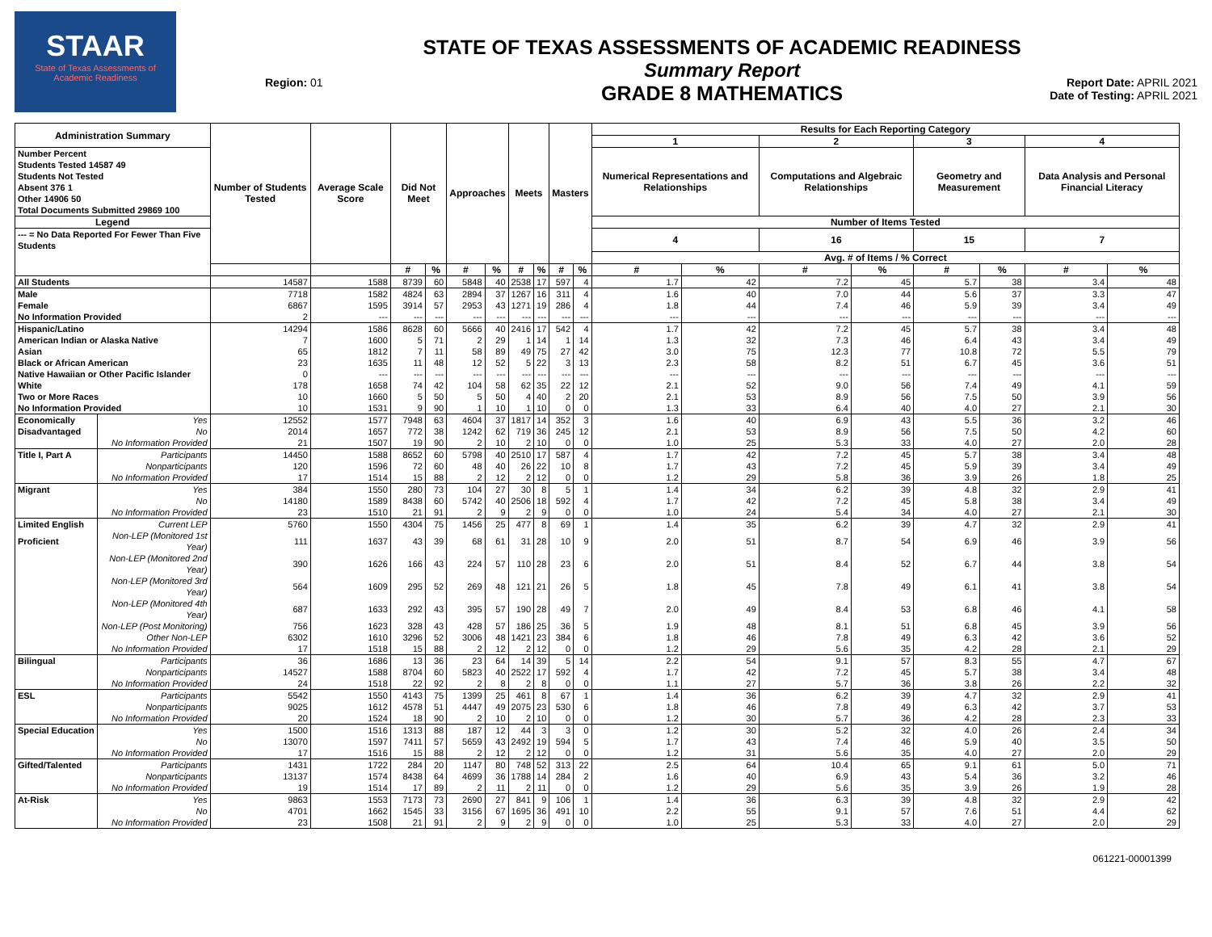STAAR
State of Texas Assessments of Academic Readiness
Region: 01
STATE OF TEXAS ASSESSMENTS OF ACADEMIC READINESS
Summary Report
GRADE 8 MATHEMATICS
Report Date: APRIL 2021
Date of Testing: APRIL 2021
| Administration Summary | | Number of Students Tested | Average Scale Score | Did Not Meet | | Approaches | | Meets | | Masters | | Results for Each Reporting Category | | | | | | | |
| --- | --- | --- | --- | --- | --- | --- | --- | --- | --- | --- | --- | --- | --- | --- | --- | --- | --- | --- | --- |
| | | | | | | | | | | | | 1 | | 2 | | 3 | | 4 | |
| Number Percent Students Tested 14587 49 Students Not Tested Absent 376 1 Other 14906 50 Total Documents Submitted 29869 100 | | | | | | | | | | | | Numerical Representations and Relationships | | Computations and Algebraic Relationships | | Geometry and Measurement | | Data Analysis and Personal Financial Literacy | |
| Legend | | | | | | | | | | | | Number of Items Tested | | | | | | | |
| --- = No Data Reported For Fewer Than Five Students | | | | | | | | | | | | 4 | | 16 | | 15 | | 7 | |
| | | | | | | | | | | | | Avg. # of Items / % Correct | | | | | | | |
| | | | | # | % | # | % | # | % | # | % | # | % | # | % | # | % | # | % |
| All Students | | 14587 | 1588 | 8739 | 60 | 5848 | 40 | 2538 | 17 | 597 | 4 | 1.7 | 42 | 7.2 | 45 | 5.7 | 38 | 3.4 | 48 |
| Male | | 7718 | 1582 | 4824 | 63 | 2894 | 37 | 1267 | 16 | 311 | 4 | 1.6 | 40 | 7.0 | 44 | 5.6 | 37 | 3.3 | 47 |
| Female | | 6867 | 1595 | 3914 | 57 | 2953 | 43 | 1271 | 19 | 286 | 4 | 1.8 | 44 | 7.4 | 46 | 5.9 | 39 | 3.4 | 49 |
| No Information Provided | | 2 | --- | --- | --- | --- | --- | --- | --- | --- | --- | --- | --- | --- | --- | --- | --- | --- | --- |
| Hispanic/Latino | | 14294 | 1586 | 8628 | 60 | 5666 | 40 | 2416 | 17 | 542 | 4 | 1.7 | 42 | 7.2 | 45 | 5.7 | 38 | 3.4 | 48 |
| American Indian or Alaska Native | | 7 | 1600 | 5 | 71 | 2 | 29 | 1 | 14 | 1 | 14 | 1.3 | 32 | 7.3 | 46 | 6.4 | 43 | 3.4 | 49 |
| Asian | | 65 | 1812 | 7 | 11 | 58 | 89 | 49 | 75 | 27 | 42 | 3.0 | 75 | 12.3 | 77 | 10.8 | 72 | 5.5 | 79 |
| Black or African American | | 23 | 1635 | 11 | 48 | 12 | 52 | 5 | 22 | 3 | 13 | 2.3 | 58 | 8.2 | 51 | 6.7 | 45 | 3.6 | 51 |
| Native Hawaiian or Other Pacific Islander | | 0 | --- | --- | --- | --- | --- | --- | --- | --- | --- | --- | --- | --- | --- | --- | --- | --- | --- |
| White | | 178 | 1658 | 74 | 42 | 104 | 58 | 62 | 35 | 22 | 12 | 2.1 | 52 | 9.0 | 56 | 7.4 | 49 | 4.1 | 59 |
| Two or More Races | | 10 | 1660 | 5 | 50 | 5 | 50 | 4 | 40 | 2 | 20 | 2.1 | 53 | 8.9 | 56 | 7.5 | 50 | 3.9 | 56 |
| No Information Provided | | 10 | 1531 | 9 | 90 | 1 | 10 | 1 | 10 | 0 | 0 | 1.3 | 33 | 6.4 | 40 | 4.0 | 27 | 2.1 | 30 |
| Economically | Yes | 12552 | 1577 | 7948 | 63 | 4604 | 37 | 1817 | 14 | 352 | 3 | 1.6 | 40 | 6.9 | 43 | 5.5 | 36 | 3.2 | 46 |
| Disadvantaged | No | 2014 | 1657 | 772 | 38 | 1242 | 62 | 719 | 36 | 245 | 12 | 2.1 | 53 | 8.9 | 56 | 7.5 | 50 | 4.2 | 60 |
| | No Information Provided | 21 | 1507 | 19 | 90 | 2 | 10 | 2 | 10 | 0 | 0 | 1.0 | 25 | 5.3 | 33 | 4.0 | 27 | 2.0 | 28 |
| Title I, Part A | Participants | 14450 | 1588 | 8652 | 60 | 5798 | 40 | 2510 | 17 | 587 | 4 | 1.7 | 42 | 7.2 | 45 | 5.7 | 38 | 3.4 | 48 |
| | Nonparticipants | 120 | 1596 | 72 | 60 | 48 | 40 | 26 | 22 | 10 | 8 | 1.7 | 43 | 7.2 | 45 | 5.9 | 39 | 3.4 | 49 |
| | No Information Provided | 17 | 1514 | 15 | 88 | 2 | 12 | 2 | 12 | 0 | 0 | 1.2 | 29 | 5.8 | 36 | 3.9 | 26 | 1.8 | 25 |
| Migrant | Yes | 384 | 1550 | 280 | 73 | 104 | 27 | 30 | 8 | 5 | 1 | 1.4 | 34 | 6.2 | 39 | 4.8 | 32 | 2.9 | 41 |
| | No | 14180 | 1589 | 8438 | 60 | 5742 | 40 | 2506 | 18 | 592 | 4 | 1.7 | 42 | 7.2 | 45 | 5.8 | 38 | 3.4 | 49 |
| | No Information Provided | 23 | 1510 | 21 | 91 | 2 | 9 | 2 | 9 | 0 | 0 | 1.0 | 24 | 5.4 | 34 | 4.0 | 27 | 2.1 | 30 |
| Limited English | Current LEP | 5760 | 1550 | 4304 | 75 | 1456 | 25 | 477 | 8 | 69 | 1 | 1.4 | 35 | 6.2 | 39 | 4.7 | 32 | 2.9 | 41 |
| Proficient | Non-LEP (Monitored 1st Year) | 111 | 1637 | 43 | 39 | 68 | 61 | 31 | 28 | 10 | 9 | 2.0 | 51 | 8.7 | 54 | 6.9 | 46 | 3.9 | 56 |
| | Non-LEP (Monitored 2nd Year) | 390 | 1626 | 166 | 43 | 224 | 57 | 110 | 28 | 23 | 6 | 2.0 | 51 | 8.4 | 52 | 6.7 | 44 | 3.8 | 54 |
| | Non-LEP (Monitored 3rd Year) | 564 | 1609 | 295 | 52 | 269 | 48 | 121 | 21 | 26 | 5 | 1.8 | 45 | 7.8 | 49 | 6.1 | 41 | 3.8 | 54 |
| | Non-LEP (Monitored 4th Year) | 687 | 1633 | 292 | 43 | 395 | 57 | 190 | 28 | 49 | 7 | 2.0 | 49 | 8.4 | 53 | 6.8 | 46 | 4.1 | 58 |
| | Non-LEP (Post Monitoring) | 756 | 1623 | 328 | 43 | 428 | 57 | 186 | 25 | 36 | 5 | 1.9 | 48 | 8.1 | 51 | 6.8 | 45 | 3.9 | 56 |
| | Other Non-LEP | 6302 | 1610 | 3296 | 52 | 3006 | 48 | 1421 | 23 | 384 | 6 | 1.8 | 46 | 7.8 | 49 | 6.3 | 42 | 3.6 | 52 |
| | No Information Provided | 17 | 1518 | 15 | 88 | 2 | 12 | 2 | 12 | 0 | 0 | 1.2 | 29 | 5.6 | 35 | 4.2 | 28 | 2.1 | 29 |
| Bilingual | Participants | 36 | 1686 | 13 | 36 | 23 | 64 | 14 | 39 | 5 | 14 | 2.2 | 54 | 9.1 | 57 | 8.3 | 55 | 4.7 | 67 |
| | Nonparticipants | 14527 | 1588 | 8704 | 60 | 5823 | 40 | 2522 | 17 | 592 | 4 | 1.7 | 42 | 7.2 | 45 | 5.7 | 38 | 3.4 | 48 |
| | No Information Provided | 24 | 1518 | 22 | 92 | 2 | 8 | 2 | 8 | 0 | 0 | 1.1 | 27 | 5.7 | 36 | 3.8 | 26 | 2.2 | 32 |
| ESL | Participants | 5542 | 1550 | 4143 | 75 | 1399 | 25 | 461 | 8 | 67 | 1 | 1.4 | 36 | 6.2 | 39 | 4.7 | 32 | 2.9 | 41 |
| | Nonparticipants | 9025 | 1612 | 4578 | 51 | 4447 | 49 | 2075 | 23 | 530 | 6 | 1.8 | 46 | 7.8 | 49 | 6.3 | 42 | 3.7 | 53 |
| | No Information Provided | 20 | 1524 | 18 | 90 | 2 | 10 | 2 | 10 | 0 | 0 | 1.2 | 30 | 5.7 | 36 | 4.2 | 28 | 2.3 | 33 |
| Special Education | Yes | 1500 | 1516 | 1313 | 88 | 187 | 12 | 44 | 3 | 3 | 0 | 1.2 | 30 | 5.2 | 32 | 4.0 | 26 | 2.4 | 34 |
| | No | 13070 | 1597 | 7411 | 57 | 5659 | 43 | 2492 | 19 | 594 | 5 | 1.7 | 43 | 7.4 | 46 | 5.9 | 40 | 3.5 | 50 |
| | No Information Provided | 17 | 1516 | 15 | 88 | 2 | 12 | 2 | 12 | 0 | 0 | 1.2 | 31 | 5.6 | 35 | 4.0 | 27 | 2.0 | 29 |
| Gifted/Talented | Participants | 1431 | 1722 | 284 | 20 | 1147 | 80 | 748 | 52 | 313 | 22 | 2.5 | 64 | 10.4 | 65 | 9.1 | 61 | 5.0 | 71 |
| | Nonparticipants | 13137 | 1574 | 8438 | 64 | 4699 | 36 | 1788 | 14 | 284 | 2 | 1.6 | 40 | 6.9 | 43 | 5.4 | 36 | 3.2 | 46 |
| | No Information Provided | 19 | 1514 | 17 | 89 | 2 | 11 | 2 | 11 | 0 | 0 | 1.2 | 29 | 5.6 | 35 | 3.9 | 26 | 1.9 | 28 |
| At-Risk | Yes | 9863 | 1553 | 7173 | 73 | 2690 | 27 | 841 | 9 | 106 | 1 | 1.4 | 36 | 6.3 | 39 | 4.8 | 32 | 2.9 | 42 |
| | No | 4701 | 1662 | 1545 | 33 | 3156 | 67 | 1695 | 36 | 491 | 10 | 2.2 | 55 | 9.1 | 57 | 7.6 | 51 | 4.4 | 62 |
| | No Information Provided | 23 | 1508 | 21 | 91 | 2 | 9 | 2 | 9 | 0 | 0 | 1.0 | 25 | 5.3 | 33 | 4.0 | 27 | 2.0 | 29 |
061221-00001399